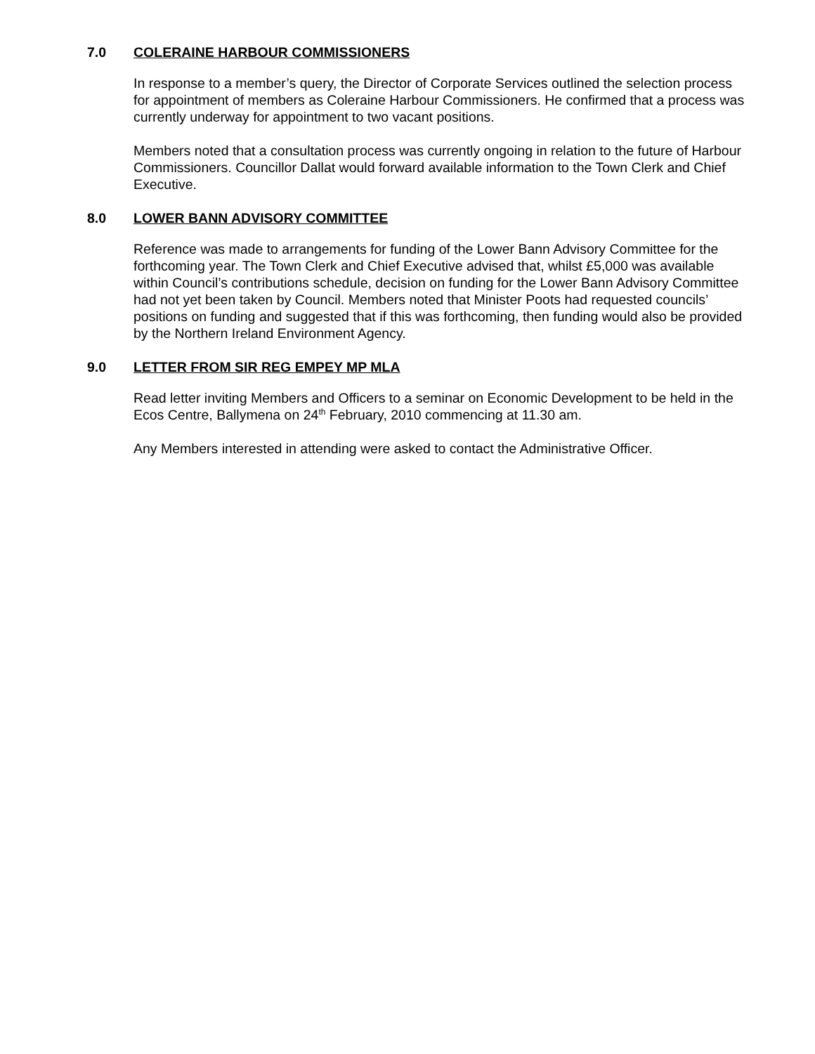7.0 COLERAINE HARBOUR COMMISSIONERS
In response to a member’s query, the Director of Corporate Services outlined the selection process for appointment of members as Coleraine Harbour Commissioners. He confirmed that a process was currently underway for appointment to two vacant positions.
Members noted that a consultation process was currently ongoing in relation to the future of Harbour Commissioners. Councillor Dallat would forward available information to the Town Clerk and Chief Executive.
8.0 LOWER BANN ADVISORY COMMITTEE
Reference was made to arrangements for funding of the Lower Bann Advisory Committee for the forthcoming year. The Town Clerk and Chief Executive advised that, whilst £5,000 was available within Council’s contributions schedule, decision on funding for the Lower Bann Advisory Committee had not yet been taken by Council. Members noted that Minister Poots had requested councils’ positions on funding and suggested that if this was forthcoming, then funding would also be provided by the Northern Ireland Environment Agency.
9.0 LETTER FROM SIR REG EMPEY MP MLA
Read letter inviting Members and Officers to a seminar on Economic Development to be held in the Ecos Centre, Ballymena on 24<sup>th</sup> February, 2010 commencing at 11.30 am.
Any Members interested in attending were asked to contact the Administrative Officer.